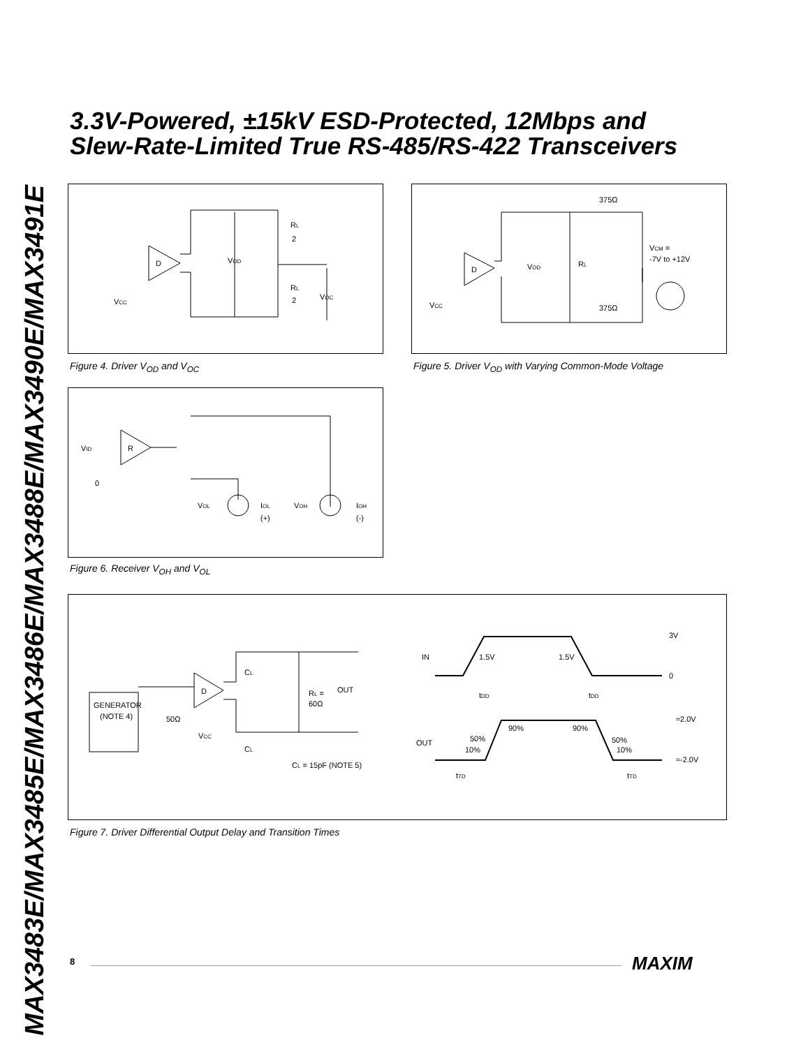3.3V-Powered, ±15kV ESD-Protected, 12Mbps and
Slew-Rate-Limited True RS-485/RS-422 Transceivers
MAX3483E/MAX3485E/MAX3486E/MAX3488E/MAX3490E/MAX3491E
D
VCC
VOD
RL
2
RL
2
VOC
Figure 4. Driver V<sub>OD</sub> and V<sub>OC</sub>
D
VCC
VOD
RL
375Ω
375Ω
VCM =
-7V to +12V
Figure 5. Driver V<sub>OD</sub> with Varying Common-Mode Voltage
R
VID
0
VOL
IOL
(+)
VOH
IOH
(-)
Figure 6. Receiver V<sub>OH</sub> and V<sub>OL</sub>
GENERATOR
(NOTE 4)
50Ω
D
VCC
CL
CL
RL =
60Ω
OUT
CL = 15pF (NOTE 5)
IN
1.5V
1.5V
3V
0
tDD
tDD
90%
90%
50%
10%
50%
10%
OUT
≈2.0V
≈-2.0V
tTD
tTD
Figure 7. Driver Differential Output Delay and Transition Times
8 MAXIM